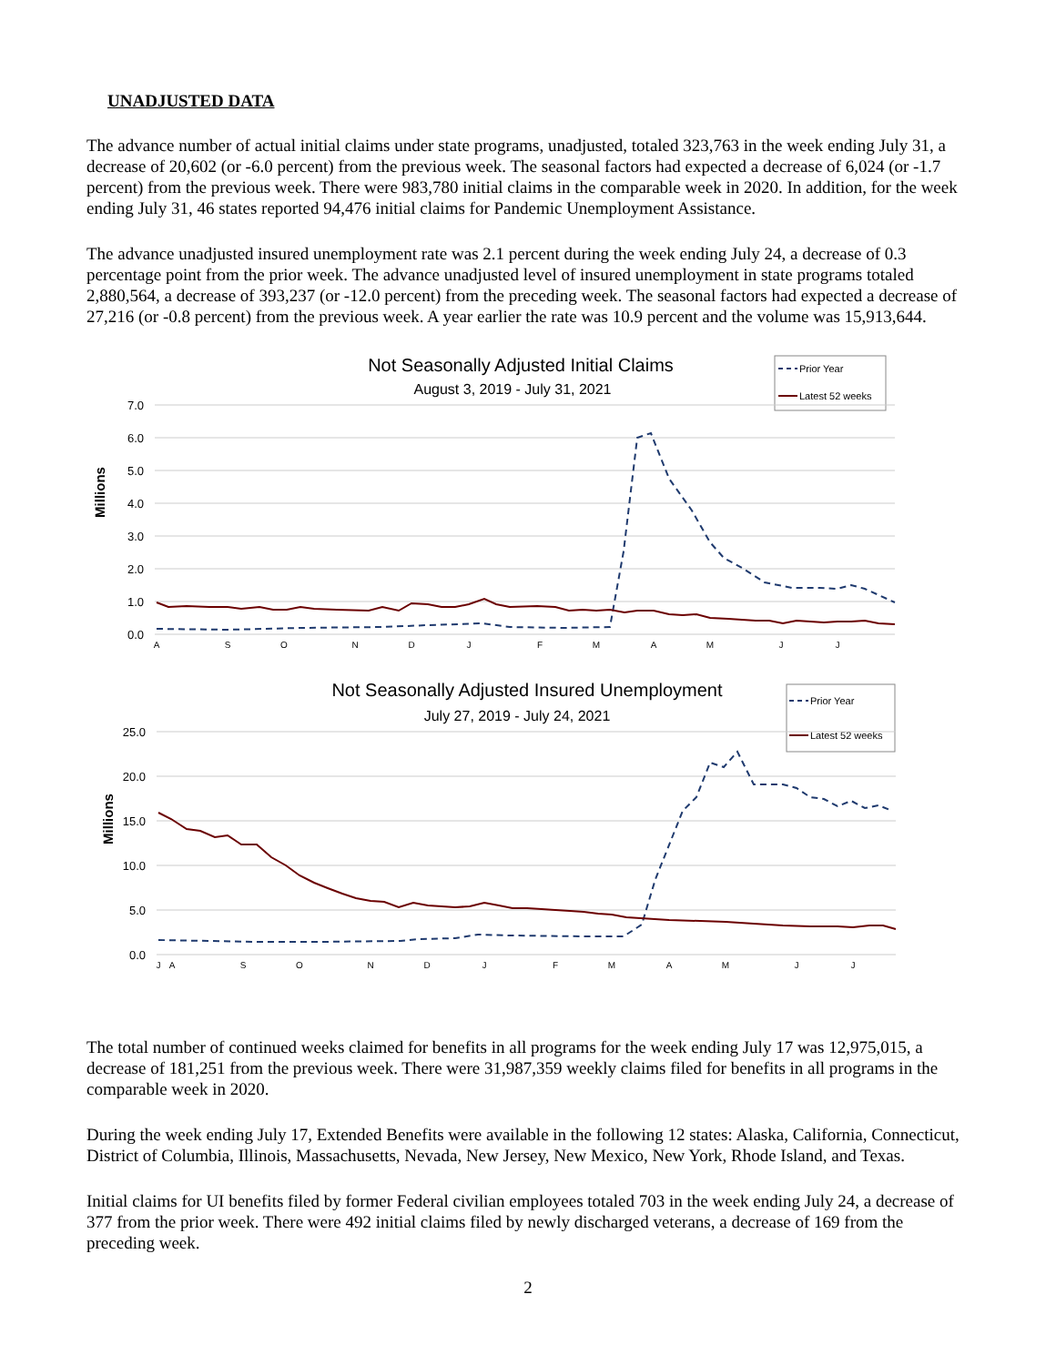UNADJUSTED DATA
The advance number of actual initial claims under state programs, unadjusted, totaled 323,763 in the week ending July 31, a decrease of 20,602 (or -6.0 percent) from the previous week. The seasonal factors had expected a decrease of 6,024 (or -1.7 percent) from the previous week. There were 983,780 initial claims in the comparable week in 2020. In addition, for the week ending July 31, 46 states reported 94,476 initial claims for Pandemic Unemployment Assistance.
The advance unadjusted insured unemployment rate was 2.1 percent during the week ending July 24, a decrease of 0.3 percentage point from the prior week. The advance unadjusted level of insured unemployment in state programs totaled 2,880,564, a decrease of 393,237 (or -12.0 percent) from the preceding week. The seasonal factors had expected a decrease of 27,216 (or -0.8 percent) from the previous week. A year earlier the rate was 10.9 percent and the volume was 15,913,644.
Not Seasonally Adjusted Initial Claims
August 3, 2019 - July 31, 2021
Prior Year
Latest 52 weeks
7.0
6.0
5.0
4.0
3.0
2.0
1.0
0.0
Millions
A
S
O
N
D
J
F
M
A
M
J
J
Not Seasonally Adjusted Insured Unemployment
July 27, 2019 - July 24, 2021
Prior Year
Latest 52 weeks
25.0
20.0
15.0
10.0
5.0
0.0
Millions
J
A
S
O
N
D
J
F
M
A
M
J
J
The total number of continued weeks claimed for benefits in all programs for the week ending July 17 was 12,975,015, a decrease of 181,251 from the previous week. There were 31,987,359 weekly claims filed for benefits in all programs in the comparable week in 2020.
During the week ending July 17, Extended Benefits were available in the following 12 states: Alaska, California, Connecticut, District of Columbia, Illinois, Massachusetts, Nevada, New Jersey, New Mexico, New York, Rhode Island, and Texas.
Initial claims for UI benefits filed by former Federal civilian employees totaled 703 in the week ending July 24, a decrease of 377 from the prior week. There were 492 initial claims filed by newly discharged veterans, a decrease of 169 from the preceding week.
2